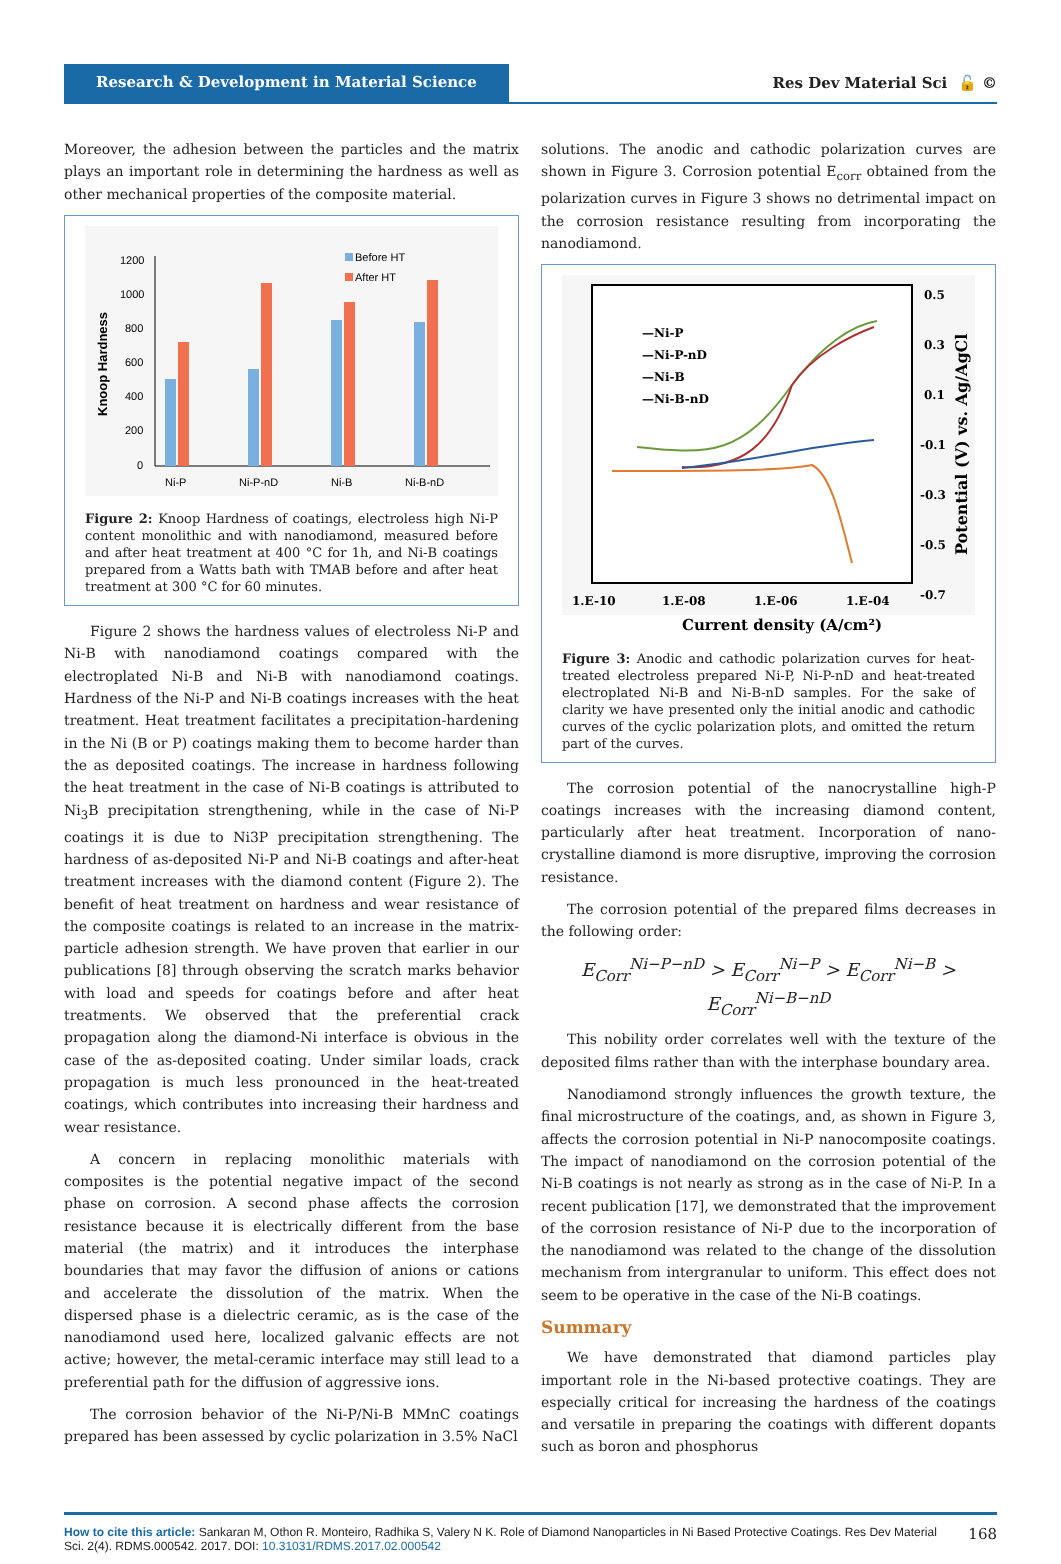Research & Development in Material Science
Res Dev Material Sci 🔓 ©
Moreover, the adhesion between the particles and the matrix plays an important role in determining the hardness as well as other mechanical properties of the composite material.
Knoop Hardness
1200
1000
800
600
400
200
0
Ni-P
Ni-P-nD
Ni-B
Ni-B-nD
Before HT
After HT
Figure 2: Knoop Hardness of coatings, electroless high Ni-P content monolithic and with nanodiamond, measured before and after heat treatment at 400 °C for 1h, and Ni-B coatings prepared from a Watts bath with TMAB before and after heat treatment at 300 °C for 60 minutes.
Figure 2 shows the hardness values of electroless Ni-P and Ni-B with nanodiamond coatings compared with the electroplated Ni-B and Ni-B with nanodiamond coatings. Hardness of the Ni-P and Ni-B coatings increases with the heat treatment. Heat treatment facilitates a precipitation-hardening in the Ni (B or P) coatings making them to become harder than the as deposited coatings. The increase in hardness following the heat treatment in the case of Ni-B coatings is attributed to Ni<sub>3</sub>B precipitation strengthening, while in the case of Ni-P coatings it is due to Ni3P precipitation strengthening. The hardness of as-deposited Ni-P and Ni-B coatings and after-heat treatment increases with the diamond content (Figure 2). The benefit of heat treatment on hardness and wear resistance of the composite coatings is related to an increase in the matrix-particle adhesion strength. We have proven that earlier in our publications [8] through observing the scratch marks behavior with load and speeds for coatings before and after heat treatments. We observed that the preferential crack propagation along the diamond-Ni interface is obvious in the case of the as-deposited coating. Under similar loads, crack propagation is much less pronounced in the heat-treated coatings, which contributes into increasing their hardness and wear resistance.
A concern in replacing monolithic materials with composites is the potential negative impact of the second phase on corrosion. A second phase affects the corrosion resistance because it is electrically different from the base material (the matrix) and it introduces the interphase boundaries that may favor the diffusion of anions or cations and accelerate the dissolution of the matrix. When the dispersed phase is a dielectric ceramic, as is the case of the nanodiamond used here, localized galvanic effects are not active; however, the metal-ceramic interface may still lead to a preferential path for the diffusion of aggressive ions.
The corrosion behavior of the Ni-P/Ni-B MMnC coatings prepared has been assessed by cyclic polarization in 3.5% NaCl
solutions. The anodic and cathodic polarization curves are shown in Figure 3. Corrosion potential E<sub>corr</sub> obtained from the polarization curves in Figure 3 shows no detrimental impact on the corrosion resistance resulting from incorporating the nanodiamond.
0.5
0.3
0.1
-0.1
-0.3
-0.5
-0.7
Potential (V) vs. Ag/AgCl
1.E-10
1.E-08
1.E-06
1.E-04
Current density (A/cm²)
—Ni-P
—Ni-P-nD
—Ni-B
—Ni-B-nD
Figure 3: Anodic and cathodic polarization curves for heat-treated electroless prepared Ni-P, Ni-P-nD and heat-treated electroplated Ni-B and Ni-B-nD samples. For the sake of clarity we have presented only the initial anodic and cathodic curves of the cyclic polarization plots, and omitted the return part of the curves.
The corrosion potential of the nanocrystalline high-P coatings increases with the increasing diamond content, particularly after heat treatment. Incorporation of nano-crystalline diamond is more disruptive, improving the corrosion resistance.
The corrosion potential of the prepared films decreases in the following order:
E<sub>Corr</sub><sup>Ni−P−nD</sup> > E<sub>Corr</sub><sup>Ni−P</sup> > E<sub>Corr</sub><sup>Ni−B</sup> > E<sub>Corr</sub><sup>Ni−B−nD</sup>
This nobility order correlates well with the texture of the deposited films rather than with the interphase boundary area.
Nanodiamond strongly influences the growth texture, the final microstructure of the coatings, and, as shown in Figure 3, affects the corrosion potential in Ni-P nanocomposite coatings. The impact of nanodiamond on the corrosion potential of the Ni-B coatings is not nearly as strong as in the case of Ni-P. In a recent publication [17], we demonstrated that the improvement of the corrosion resistance of Ni-P due to the incorporation of the nanodiamond was related to the change of the dissolution mechanism from intergranular to uniform. This effect does not seem to be operative in the case of the Ni-B coatings.
Summary
We have demonstrated that diamond particles play important role in the Ni-based protective coatings. They are especially critical for increasing the hardness of the coatings and versatile in preparing the coatings with different dopants such as boron and phosphorus
How to cite this article: Sankaran M, Othon R. Monteiro, Radhika S, Valery N K. Role of Diamond Nanoparticles in Ni Based Protective Coatings. Res Dev Material Sci. 2(4). RDMS.000542. 2017. DOI: 10.31031/RDMS.2017.02.000542
168